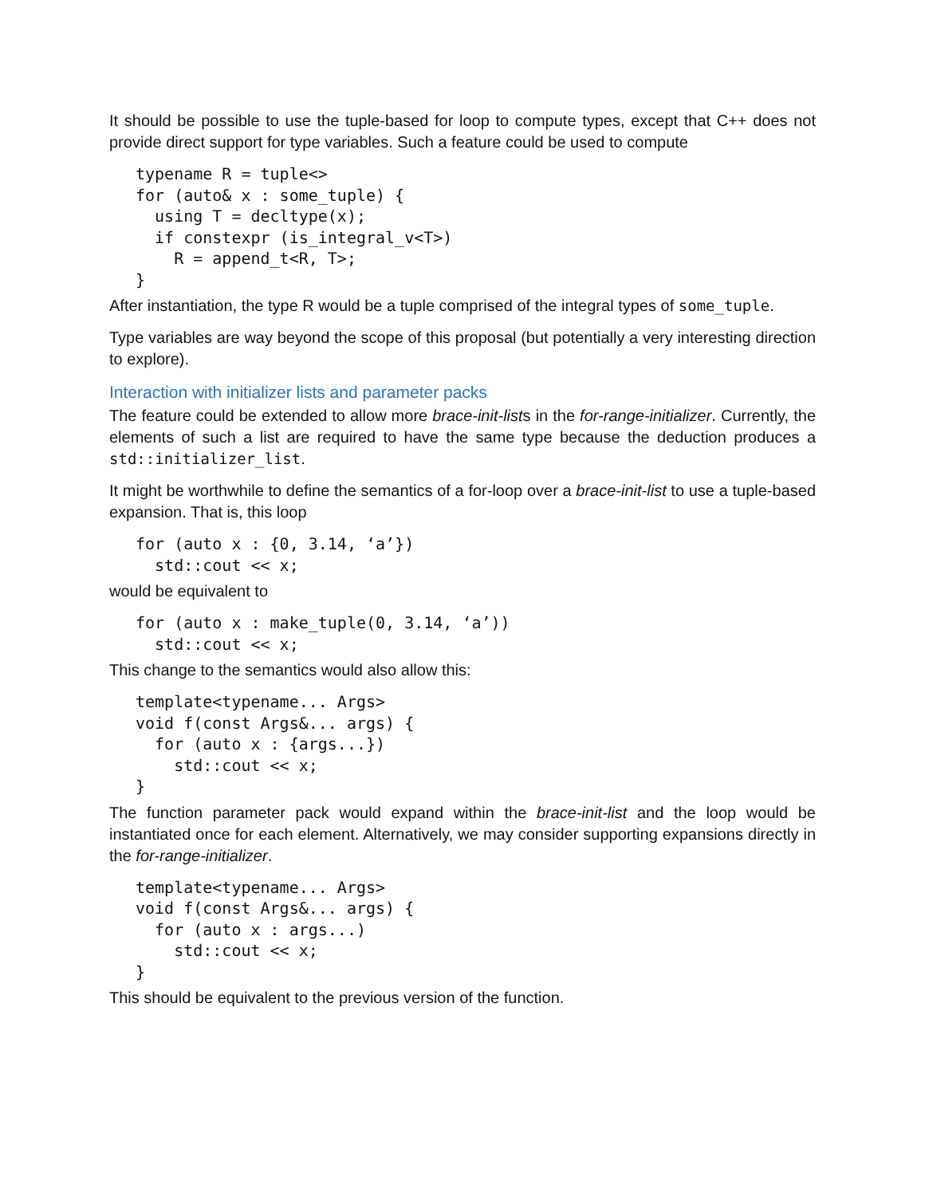It should be possible to use the tuple-based for loop to compute types, except that C++ does not provide direct support for type variables. Such a feature could be used to compute
typename R = tuple<>
for (auto& x : some_tuple) {
  using T = decltype(x);
  if constexpr (is_integral_v<T>)
    R = append_t<R, T>;
}
After instantiation, the type R would be a tuple comprised of the integral types of some_tuple.
Type variables are way beyond the scope of this proposal (but potentially a very interesting direction to explore).
Interaction with initializer lists and parameter packs
The feature could be extended to allow more brace-init-lists in the for-range-initializer. Currently, the elements of such a list are required to have the same type because the deduction produces a std::initializer_list.
It might be worthwhile to define the semantics of a for-loop over a brace-init-list to use a tuple-based expansion. That is, this loop
for (auto x : {0, 3.14, ‘a’})
  std::cout << x;
would be equivalent to
for (auto x : make_tuple(0, 3.14, ‘a’))
  std::cout << x;
This change to the semantics would also allow this:
template<typename... Args>
void f(const Args&... args) {
  for (auto x : {args...})
    std::cout << x;
}
The function parameter pack would expand within the brace-init-list and the loop would be instantiated once for each element. Alternatively, we may consider supporting expansions directly in the for-range-initializer.
template<typename... Args>
void f(const Args&... args) {
  for (auto x : args...)
    std::cout << x;
}
This should be equivalent to the previous version of the function.